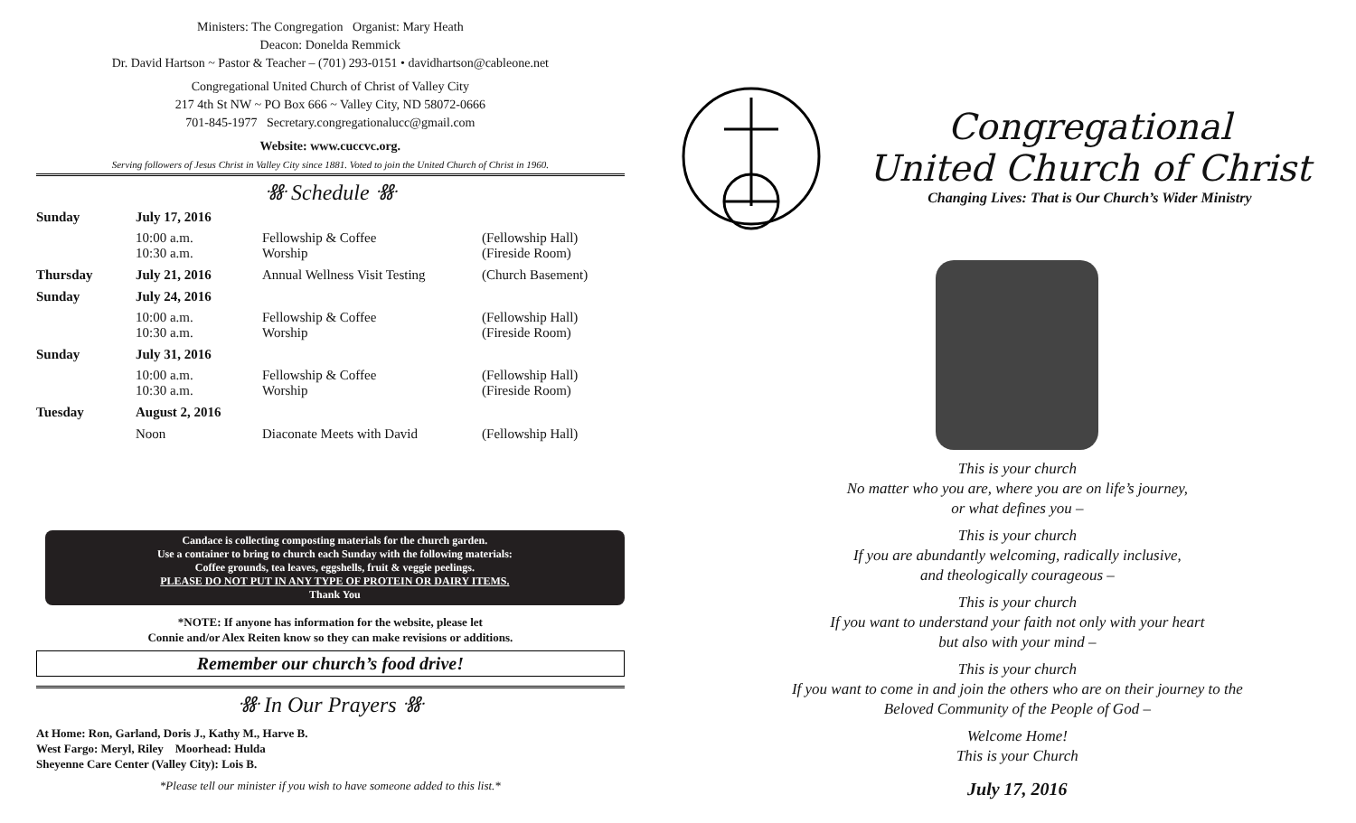Ministers: The Congregation Organist: Mary Heath
Deacon: Donelda Remmick
Dr. David Hartson ~ Pastor & Teacher – (701) 293-0151 • davidhartson@cableone.net
Congregational United Church of Christ of Valley City
217 4th St NW ~ PO Box 666 ~ Valley City, ND 58072-0666
701-845-1977 Secretary.congregationalucc@gmail.com
Website: www.cuccvc.org.
Serving followers of Jesus Christ in Valley City since 1881. Voted to join the United Church of Christ in 1960.
ꗥ Schedule ꗥ
| Sunday | July 17, 2016 | | |
| | 10:00 a.m. 10:30 a.m. | Fellowship & Coffee Worship | (Fellowship Hall) (Fireside Room) |
| Thursday | July 21, 2016 | Annual Wellness Visit Testing | (Church Basement) |
| Sunday | July 24, 2016 | | |
| | 10:00 a.m. 10:30 a.m. | Fellowship & Coffee Worship | (Fellowship Hall) (Fireside Room) |
| Sunday | July 31, 2016 | | |
| | 10:00 a.m. 10:30 a.m. | Fellowship & Coffee Worship | (Fellowship Hall) (Fireside Room) |
| Tuesday | August 2, 2016 | | |
| | Noon | Diaconate Meets with David | (Fellowship Hall) |
Candace is collecting composting materials for the church garden.
Use a container to bring to church each Sunday with the following materials:
Coffee grounds, tea leaves, eggshells, fruit & veggie peelings.
PLEASE DO NOT PUT IN ANY TYPE OF PROTEIN OR DAIRY ITEMS.
Thank You
*NOTE: If anyone has information for the website, please let
Connie and/or Alex Reiten know so they can make revisions or additions.
Remember our church’s food drive!
ꗥ In Our Prayers ꗥ
At Home: Ron, Garland, Doris J., Kathy M., Harve B.
West Fargo: Meryl, Riley Moorhead: Hulda
Sheyenne Care Center (Valley City): Lois B.
*Please tell our minister if you wish to have someone added to this list.*
Congregational
United Church of Christ
Changing Lives: That is Our Church’s Wider Ministry
This is your church
No matter who you are, where you are on life’s journey,
or what defines you –
This is your church
If you are abundantly welcoming, radically inclusive,
and theologically courageous –
This is your church
If you want to understand your faith not only with your heart
but also with your mind –
This is your church
If you want to come in and join the others who are on their journey to the
Beloved Community of the People of God –
Welcome Home!
This is your Church
July 17, 2016